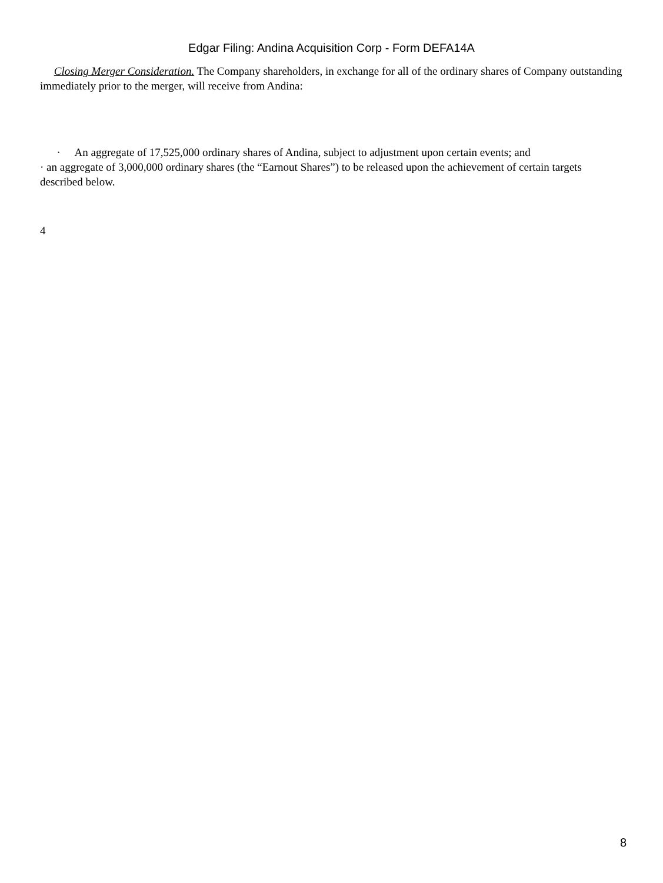Edgar Filing: Andina Acquisition Corp - Form DEFA14A
Closing Merger Consideration. The Company shareholders, in exchange for all of the ordinary shares of Company outstanding immediately prior to the merger, will receive from Andina:
· An aggregate of 17,525,000 ordinary shares of Andina, subject to adjustment upon certain events; and
· an aggregate of 3,000,000 ordinary shares (the “Earnout Shares”) to be released upon the achievement of certain targets described below.
4
8